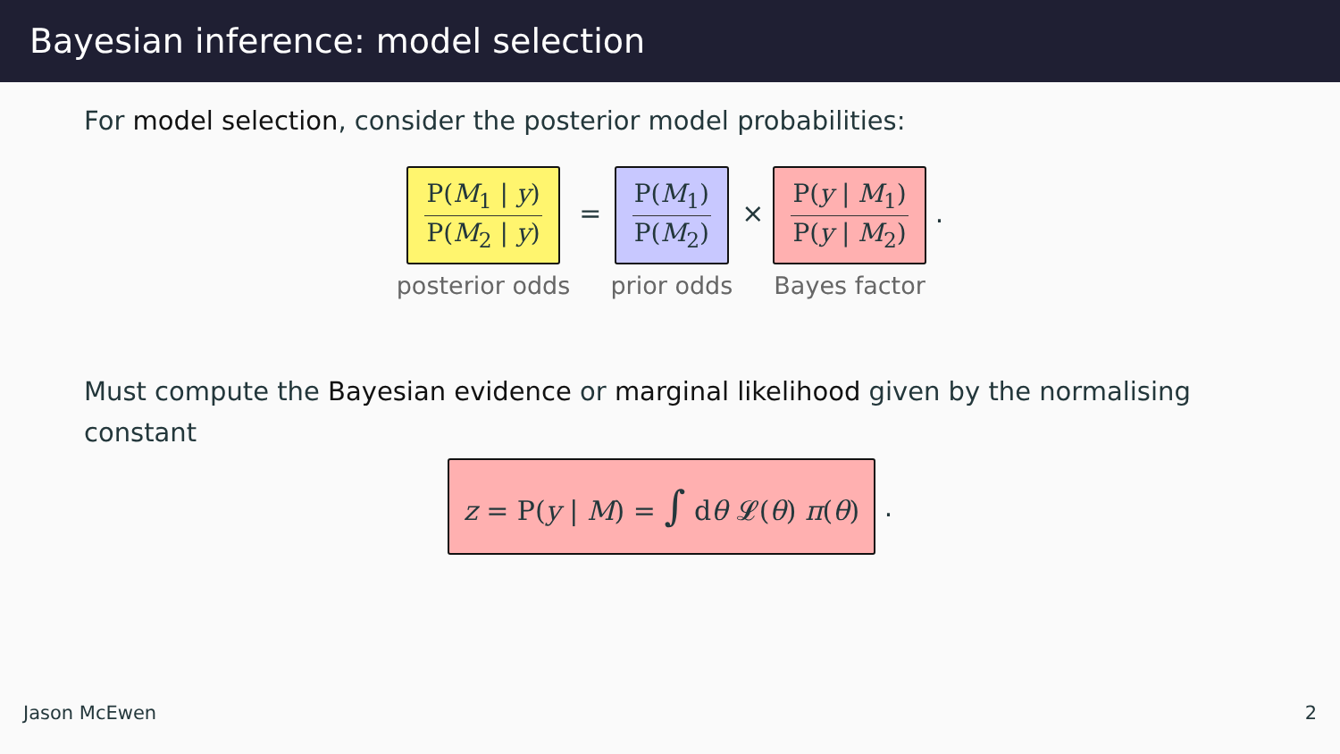Bayesian inference: model selection
For model selection, consider the posterior model probabilities:
P(M<sub>1</sub> | y)
P(M<sub>2</sub> | y)
posterior odds
=
P(M<sub>1</sub>)
P(M<sub>2</sub>)
prior odds
×
P(y | M<sub>1</sub>)
P(y | M<sub>2</sub>)
Bayes factor
.
Must compute the Bayesian evidence or marginal likelihood given by the normalising constant
z = P(y | M) = ∫ dθ 𝓛(θ) π(θ)
.
Jason McEwen 2